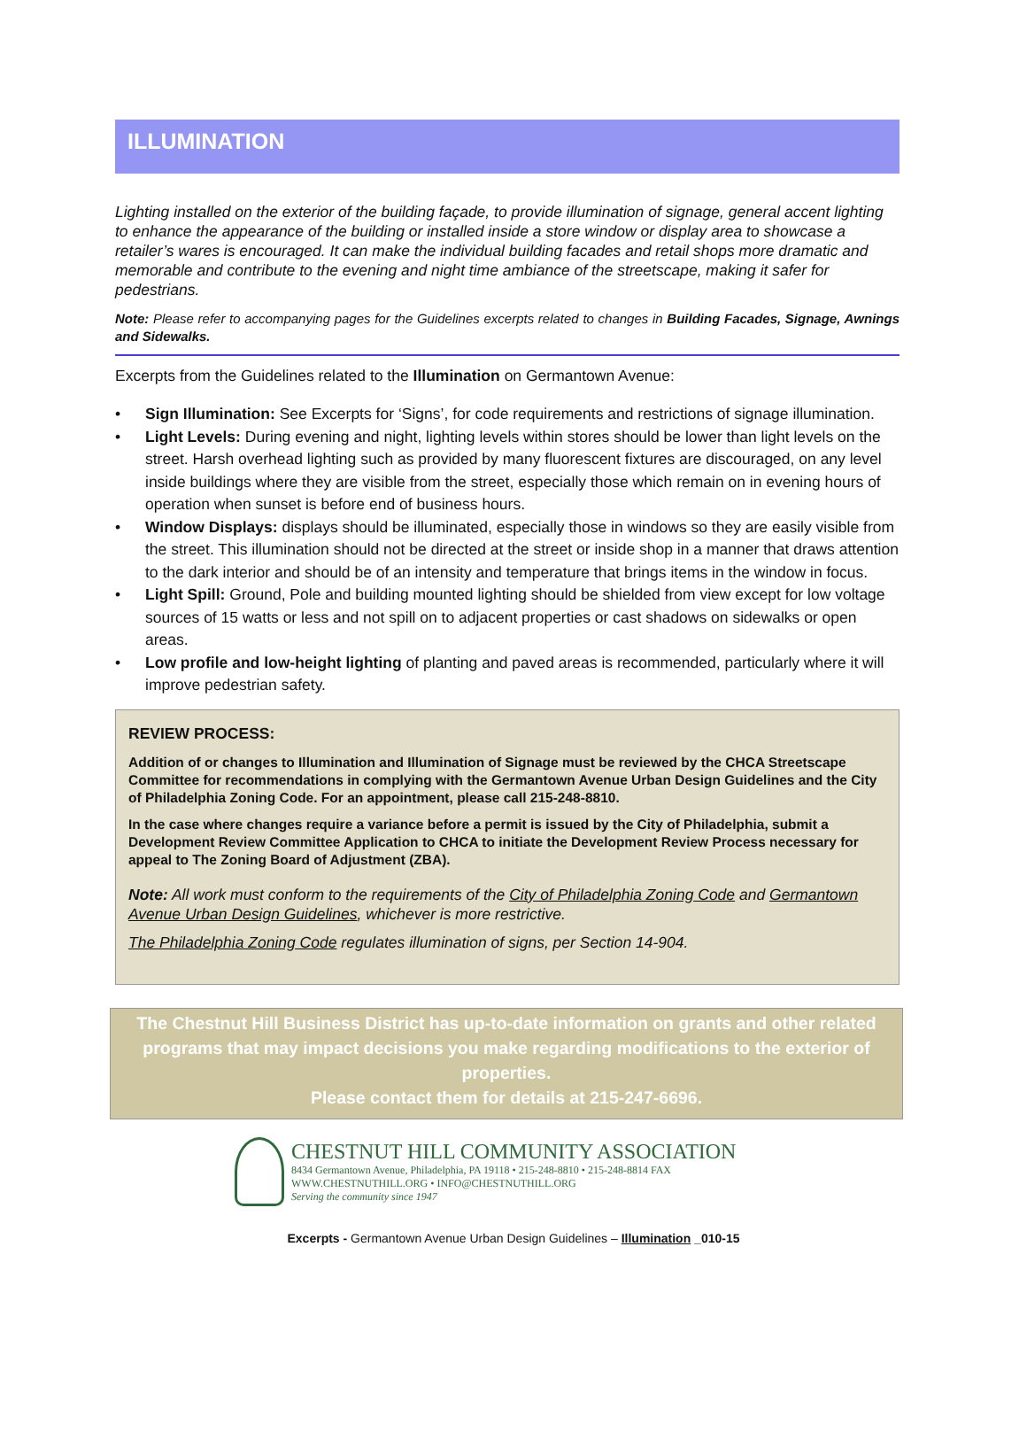ILLUMINATION
Lighting installed on the exterior of the building façade, to provide illumination of signage, general accent lighting to enhance the appearance of the building or installed inside a store window or display area to showcase a retailer’s wares is encouraged. It can make the individual building facades and retail shops more dramatic and memorable and contribute to the evening and night time ambiance of the streetscape, making it safer for pedestrians.
Note: Please refer to accompanying pages for the Guidelines excerpts related to changes in Building Facades, Signage, Awnings and Sidewalks.
Excerpts from the Guidelines related to the Illumination on Germantown Avenue:
• Sign Illumination: See Excerpts for ‘Signs’, for code requirements and restrictions of signage illumination.
• Light Levels: During evening and night, lighting levels within stores should be lower than light levels on the street. Harsh overhead lighting such as provided by many fluorescent fixtures are discouraged, on any level inside buildings where they are visible from the street, especially those which remain on in evening hours of operation when sunset is before end of business hours.
• Window Displays: displays should be illuminated, especially those in windows so they are easily visible from the street. This illumination should not be directed at the street or inside shop in a manner that draws attention to the dark interior and should be of an intensity and temperature that brings items in the window in focus.
• Light Spill: Ground, Pole and building mounted lighting should be shielded from view except for low voltage sources of 15 watts or less and not spill on to adjacent properties or cast shadows on sidewalks or open areas.
• Low profile and low-height lighting of planting and paved areas is recommended, particularly where it will improve pedestrian safety.
REVIEW PROCESS:
Addition of or changes to Illumination and Illumination of Signage must be reviewed by the CHCA Streetscape Committee for recommendations in complying with the Germantown Avenue Urban Design Guidelines and the City of Philadelphia Zoning Code. For an appointment, please call 215-248-8810.
In the case where changes require a variance before a permit is issued by the City of Philadelphia, submit a Development Review Committee Application to CHCA to initiate the Development Review Process necessary for appeal to The Zoning Board of Adjustment (ZBA).
Note: All work must conform to the requirements of the City of Philadelphia Zoning Code and Germantown Avenue Urban Design Guidelines, whichever is more restrictive.
The Philadelphia Zoning Code regulates illumination of signs, per Section 14-904.
The Chestnut Hill Business District has up-to-date information on grants and other related programs that may impact decisions you make regarding modifications to the exterior of properties.
Please contact them for details at 215-247-6696.
CHESTNUT HILL COMMUNITY ASSOCIATION
8434 Germantown Avenue, Philadelphia, PA 19118 • 215-248-8810 • 215-248-8814 FAX
WWW.CHESTNUTHILL.ORG • INFO@CHESTNUTHILL.ORG
Serving the community since 1947
Excerpts - Germantown Avenue Urban Design Guidelines – Illumination _010-15